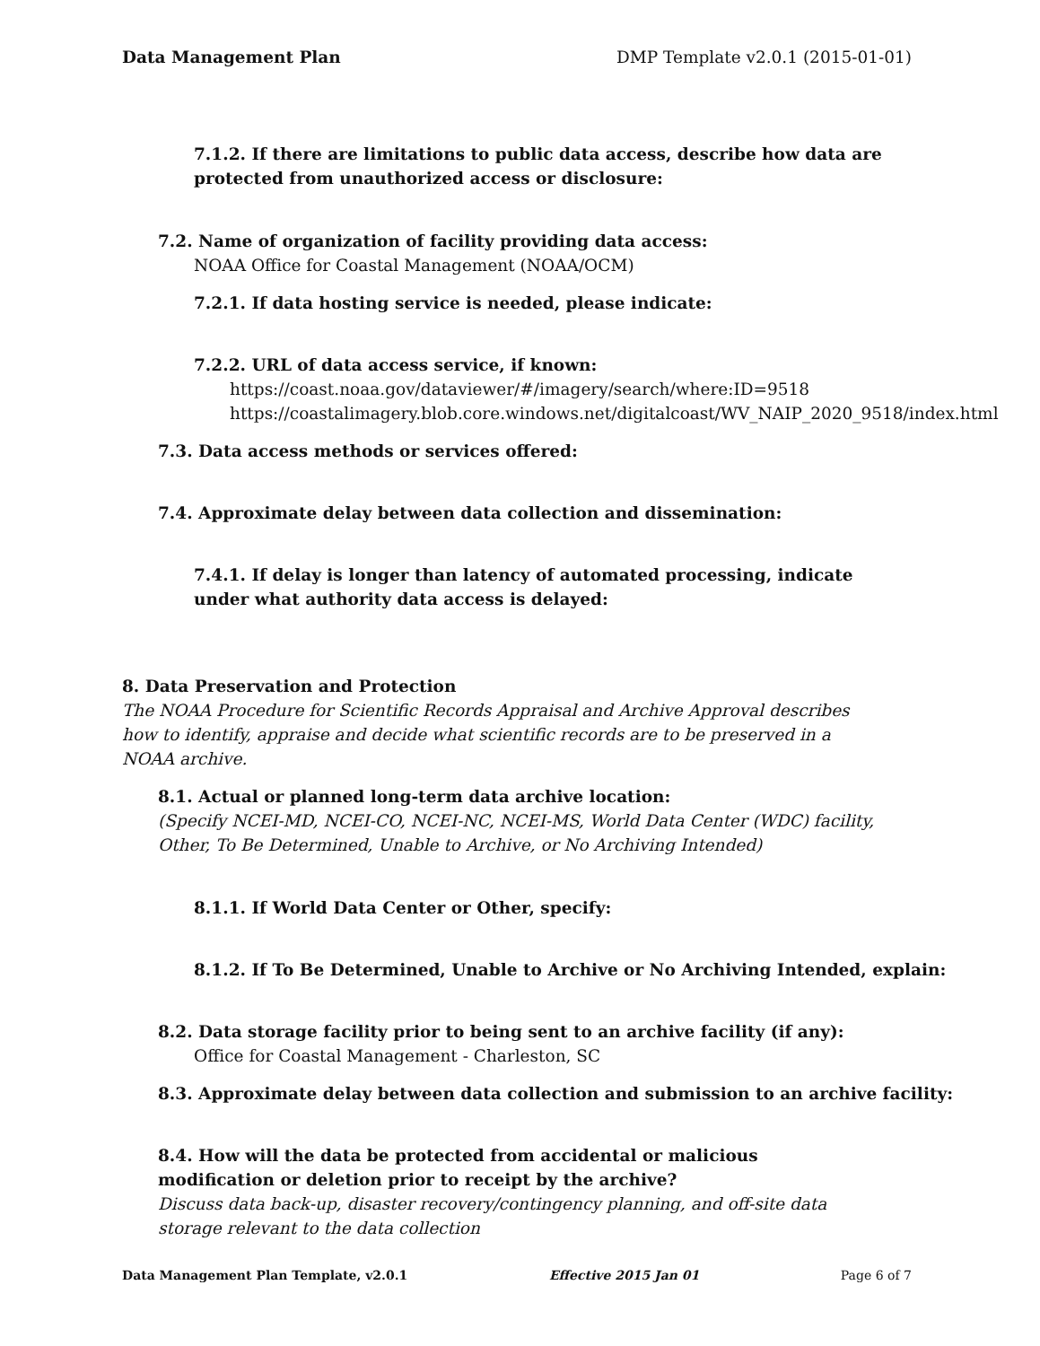Data Management Plan DMP Template v2.0.1 (2015-01-01)
7.1.2. If there are limitations to public data access, describe how data are protected from unauthorized access or disclosure:
7.2. Name of organization of facility providing data access:
NOAA Office for Coastal Management (NOAA/OCM)
7.2.1. If data hosting service is needed, please indicate:
7.2.2. URL of data access service, if known:
https://coast.noaa.gov/dataviewer/#/imagery/search/where:ID=9518
https://coastalimagery.blob.core.windows.net/digitalcoast/WV_NAIP_2020_9518/index.html
7.3. Data access methods or services offered:
7.4. Approximate delay between data collection and dissemination:
7.4.1. If delay is longer than latency of automated processing, indicate under what authority data access is delayed:
8. Data Preservation and Protection
The NOAA Procedure for Scientific Records Appraisal and Archive Approval describes how to identify, appraise and decide what scientific records are to be preserved in a NOAA archive.
8.1. Actual or planned long-term data archive location:
(Specify NCEI-MD, NCEI-CO, NCEI-NC, NCEI-MS, World Data Center (WDC) facility, Other, To Be Determined, Unable to Archive, or No Archiving Intended)
8.1.1. If World Data Center or Other, specify:
8.1.2. If To Be Determined, Unable to Archive or No Archiving Intended, explain:
8.2. Data storage facility prior to being sent to an archive facility (if any):
Office for Coastal Management - Charleston, SC
8.3. Approximate delay between data collection and submission to an archive facility:
8.4. How will the data be protected from accidental or malicious modification or deletion prior to receipt by the archive?
Discuss data back-up, disaster recovery/contingency planning, and off-site data storage relevant to the data collection
Data Management Plan Template, v2.0.1 Effective 2015 Jan 01 Page 6 of 7